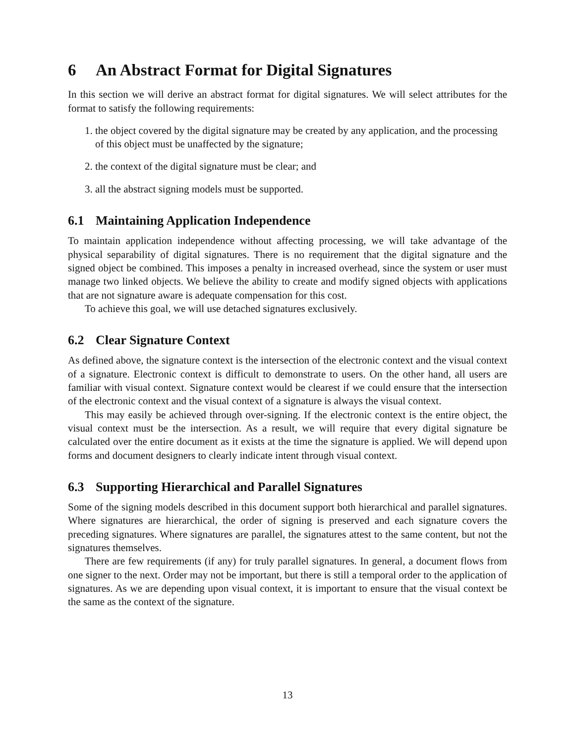6 An Abstract Format for Digital Signatures
In this section we will derive an abstract format for digital signatures. We will select attributes for the format to satisfy the following requirements:
1. the object covered by the digital signature may be created by any application, and the processing of this object must be unaffected by the signature;
2. the context of the digital signature must be clear; and
3. all the abstract signing models must be supported.
6.1 Maintaining Application Independence
To maintain application independence without affecting processing, we will take advantage of the physical separability of digital signatures. There is no requirement that the digital signature and the signed object be combined. This imposes a penalty in increased overhead, since the system or user must manage two linked objects. We believe the ability to create and modify signed objects with applications that are not signature aware is adequate compensation for this cost.
To achieve this goal, we will use detached signatures exclusively.
6.2 Clear Signature Context
As defined above, the signature context is the intersection of the electronic context and the visual context of a signature. Electronic context is difficult to demonstrate to users. On the other hand, all users are familiar with visual context. Signature context would be clearest if we could ensure that the intersection of the electronic context and the visual context of a signature is always the visual context.
This may easily be achieved through over-signing. If the electronic context is the entire object, the visual context must be the intersection. As a result, we will require that every digital signature be calculated over the entire document as it exists at the time the signature is applied. We will depend upon forms and document designers to clearly indicate intent through visual context.
6.3 Supporting Hierarchical and Parallel Signatures
Some of the signing models described in this document support both hierarchical and parallel signatures. Where signatures are hierarchical, the order of signing is preserved and each signature covers the preceding signatures. Where signatures are parallel, the signatures attest to the same content, but not the signatures themselves.
There are few requirements (if any) for truly parallel signatures. In general, a document flows from one signer to the next. Order may not be important, but there is still a temporal order to the application of signatures. As we are depending upon visual context, it is important to ensure that the visual context be the same as the context of the signature.
13